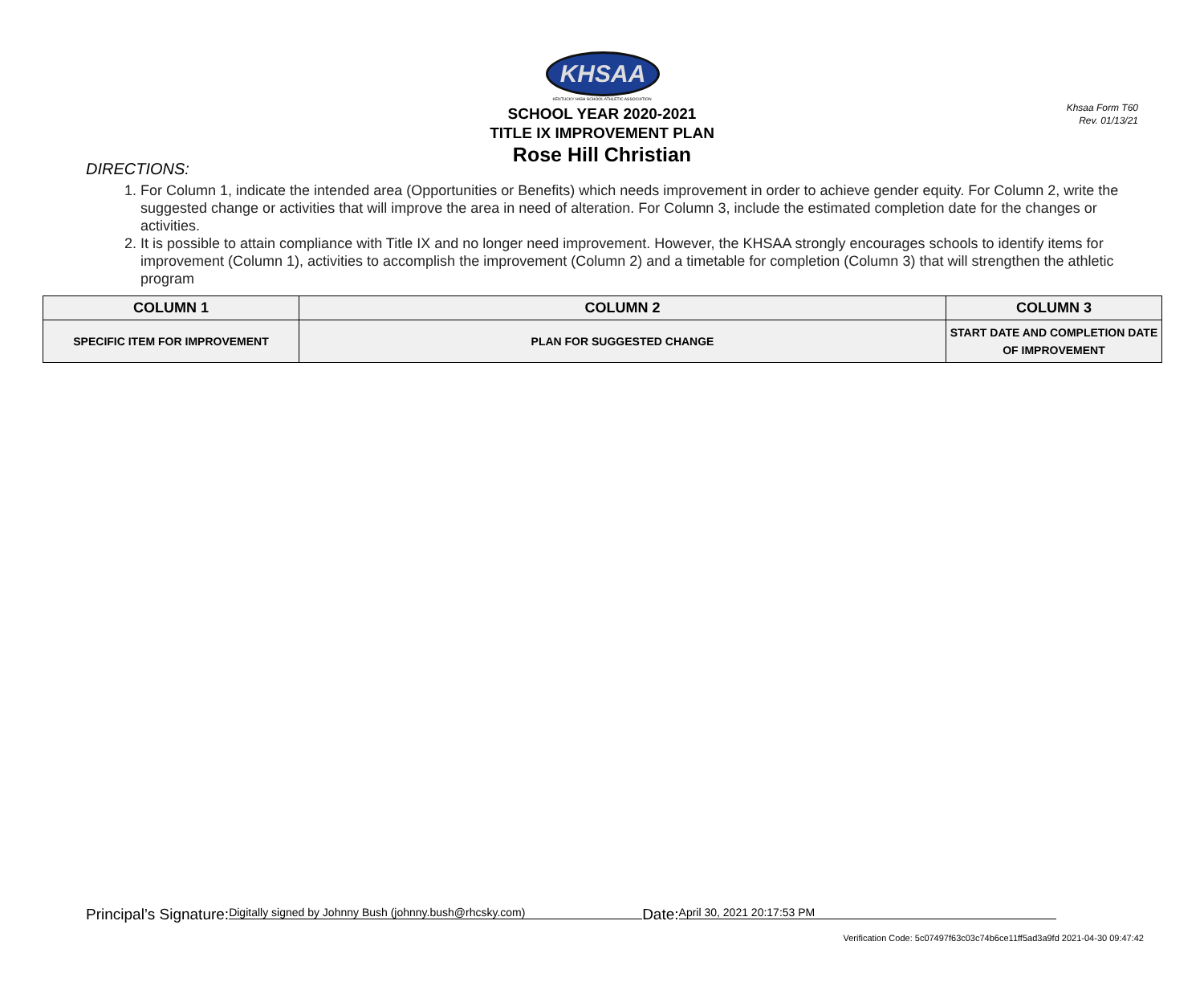Khsaa Form T60
Rev. 01/13/21
KHSAA
KENTUCKY HIGH SCHOOL ATHLETIC ASSOCIATION
SCHOOL YEAR 2020-2021
TITLE IX IMPROVEMENT PLAN
Rose Hill Christian
DIRECTIONS:
1. For Column 1, indicate the intended area (Opportunities or Benefits) which needs improvement in order to achieve gender equity. For Column 2, write the suggested change or activities that will improve the area in need of alteration. For Column 3, include the estimated completion date for the changes or activities.
2. It is possible to attain compliance with Title IX and no longer need improvement. However, the KHSAA strongly encourages schools to identify items for improvement (Column 1), activities to accomplish the improvement (Column 2) and a timetable for completion (Column 3) that will strengthen the athletic program
| COLUMN 1 | COLUMN 2 | COLUMN 3 |
| --- | --- | --- |
| SPECIFIC ITEM FOR IMPROVEMENT | PLAN FOR SUGGESTED CHANGE | START DATE AND COMPLETION DATE OF IMPROVEMENT |
Principal’s Signature: Digitally signed by Johnny Bush (johnny.bush@rhcsky.com) Date: April 30, 2021 20:17:53 PM
Verification Code: 5c07497f63c03c74b6ce11ff5ad3a9fd 2021-04-30 09:47:42